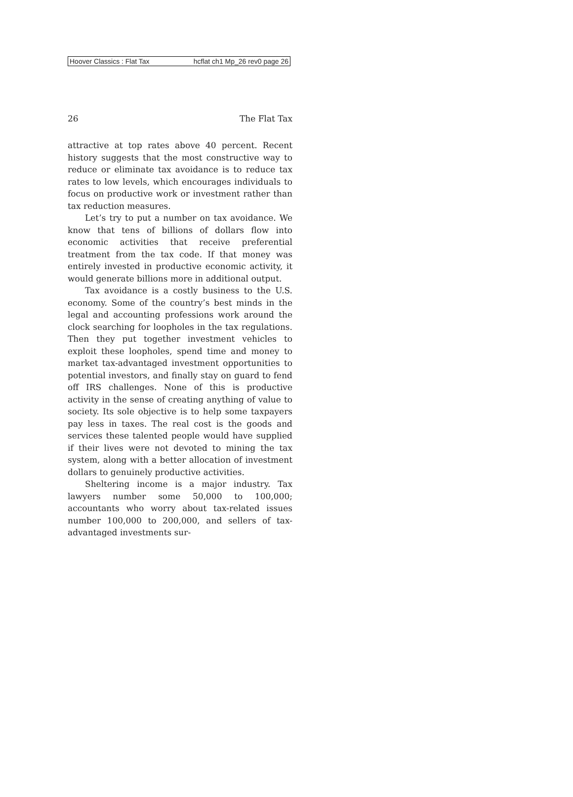Hoover Classics : Flat Tax hcflat ch1 Mp_26 rev0 page 26
26 The Flat Tax
attractive at top rates above 40 percent. Recent history suggests that the most constructive way to reduce or eliminate tax avoidance is to reduce tax rates to low levels, which encourages individuals to focus on productive work or investment rather than tax reduction measures.
Let’s try to put a number on tax avoidance. We know that tens of billions of dollars flow into economic activities that receive preferential treatment from the tax code. If that money was entirely invested in productive economic activity, it would generate billions more in additional output.
Tax avoidance is a costly business to the U.S. economy. Some of the country’s best minds in the legal and accounting professions work around the clock searching for loopholes in the tax regulations. Then they put together investment vehicles to exploit these loopholes, spend time and money to market tax-advantaged investment opportunities to potential investors, and finally stay on guard to fend off IRS challenges. None of this is productive activity in the sense of creating anything of value to society. Its sole objective is to help some taxpayers pay less in taxes. The real cost is the goods and services these talented people would have supplied if their lives were not devoted to mining the tax system, along with a better allocation of investment dollars to genuinely productive activities.
Sheltering income is a major industry. Tax lawyers number some 50,000 to 100,000; accountants who worry about tax-related issues number 100,000 to 200,000, and sellers of tax-advantaged investments sur-